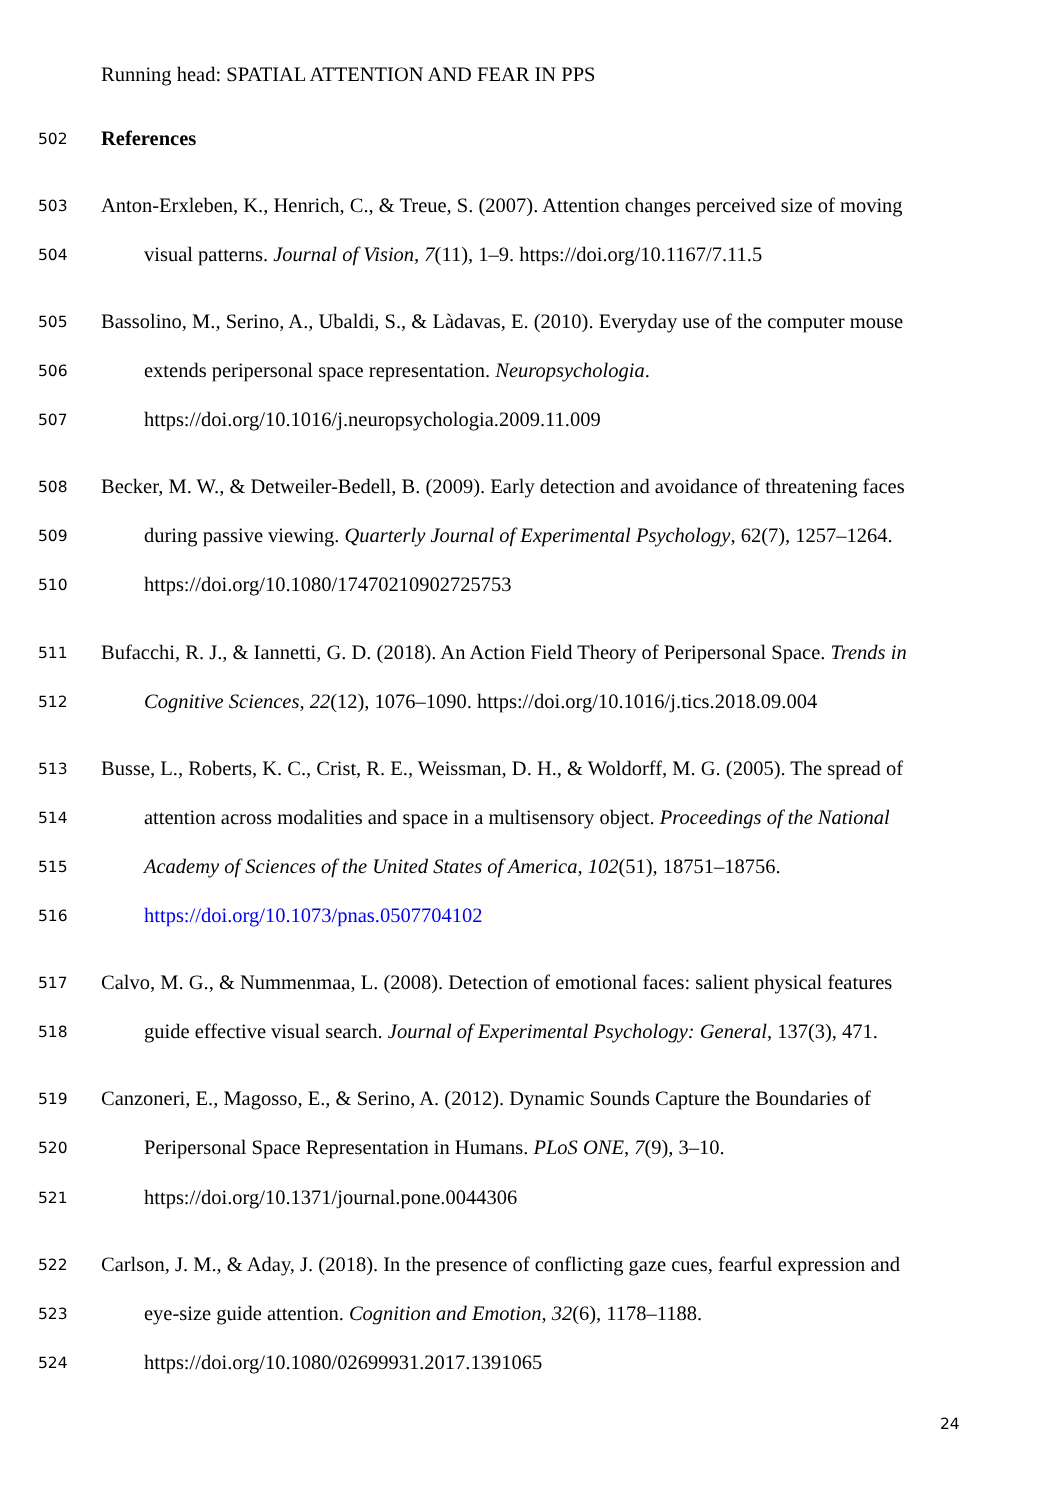Running head: SPATIAL ATTENTION AND FEAR IN PPS
502 References
503 Anton-Erxleben, K., Henrich, C., & Treue, S. (2007). Attention changes perceived size of moving
504 visual patterns. Journal of Vision, 7(11), 1–9. https://doi.org/10.1167/7.11.5
505 Bassolino, M., Serino, A., Ubaldi, S., & Làdavas, E. (2010). Everyday use of the computer mouse
506 extends peripersonal space representation. Neuropsychologia.
507 https://doi.org/10.1016/j.neuropsychologia.2009.11.009
508 Becker, M. W., & Detweiler-Bedell, B. (2009). Early detection and avoidance of threatening faces
509 during passive viewing. Quarterly Journal of Experimental Psychology, 62(7), 1257–1264.
510 https://doi.org/10.1080/17470210902725753
511 Bufacchi, R. J., & Iannetti, G. D. (2018). An Action Field Theory of Peripersonal Space. Trends in
512 Cognitive Sciences, 22(12), 1076–1090. https://doi.org/10.1016/j.tics.2018.09.004
513 Busse, L., Roberts, K. C., Crist, R. E., Weissman, D. H., & Woldorff, M. G. (2005). The spread of
514 attention across modalities and space in a multisensory object. Proceedings of the National
515 Academy of Sciences of the United States of America, 102(51), 18751–18756.
516 https://doi.org/10.1073/pnas.0507704102
517 Calvo, M. G., & Nummenmaa, L. (2008). Detection of emotional faces: salient physical features
518 guide effective visual search. Journal of Experimental Psychology: General, 137(3), 471.
519 Canzoneri, E., Magosso, E., & Serino, A. (2012). Dynamic Sounds Capture the Boundaries of
520 Peripersonal Space Representation in Humans. PLoS ONE, 7(9), 3–10.
521 https://doi.org/10.1371/journal.pone.0044306
522 Carlson, J. M., & Aday, J. (2018). In the presence of conflicting gaze cues, fearful expression and
523 eye-size guide attention. Cognition and Emotion, 32(6), 1178–1188.
524 https://doi.org/10.1080/02699931.2017.1391065
24